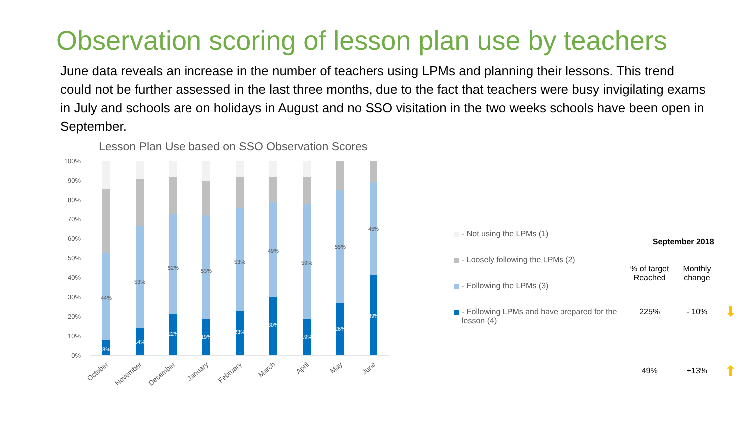Observation scoring of lesson plan use by teachers
June data reveals an increase in the number of teachers using LPMs and planning their lessons. This trend could not be further assessed in the last three months, due to the fact that teachers were busy invigilating exams in July and schools are on holidays in August and no SSO visitation in the two weeks schools have been open in September.
Lesson Plan Use based on SSO Observation Scores
100%
90%
80%
70%
60%
50%
40%
30%
20%
10%
0%
44%
53%
52%
53%
53%
49%
59%
55%
45%
8%
14%
22%
19%
23%
30%
19%
26%
39%
October
November
December
January
February
March
April
May
June
- Not using the LPMs (1)
- Loosely following the LPMs (2)
- Following the LPMs (3)
- Following LPMs and have prepared for the lesson (4)
| September 2018 | | |
| --- | --- | --- |
| % of target Reached | Monthly change | |
| 225% | - 10% | ⬇ |
| 49% | +13% | ⬆ |